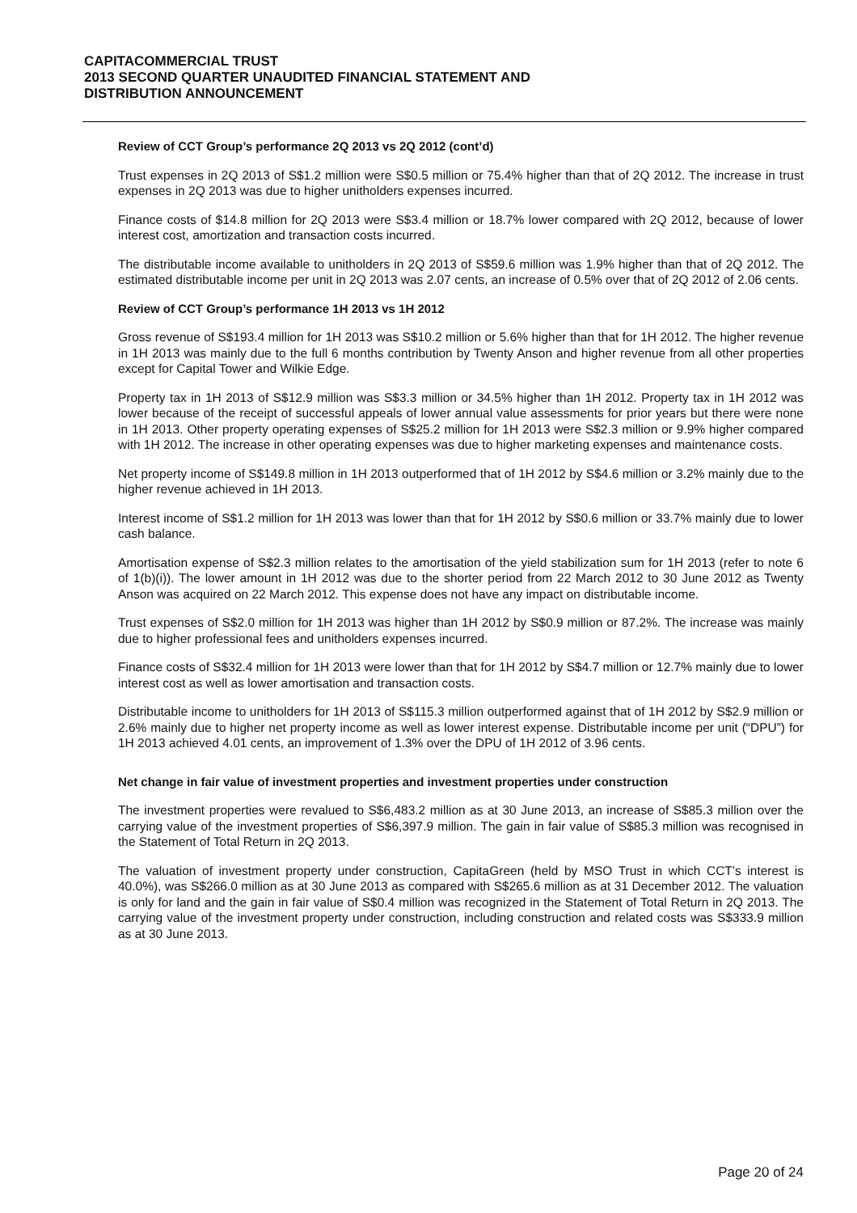CAPITACOMMERCIAL TRUST
2013 SECOND QUARTER UNAUDITED FINANCIAL STATEMENT AND
DISTRIBUTION ANNOUNCEMENT
Review of CCT Group’s performance 2Q 2013 vs 2Q 2012 (cont’d)
Trust expenses in 2Q 2013 of S$1.2 million were S$0.5 million or 75.4% higher than that of 2Q 2012. The increase in trust expenses in 2Q 2013 was due to higher unitholders expenses incurred.
Finance costs of $14.8 million for 2Q 2013 were S$3.4 million or 18.7% lower compared with 2Q 2012, because of lower interest cost, amortization and transaction costs incurred.
The distributable income available to unitholders in 2Q 2013 of S$59.6 million was 1.9% higher than that of 2Q 2012. The estimated distributable income per unit in 2Q 2013 was 2.07 cents, an increase of 0.5% over that of 2Q 2012 of 2.06 cents.
Review of CCT Group’s performance 1H 2013 vs 1H 2012
Gross revenue of S$193.4 million for 1H 2013 was S$10.2 million or 5.6% higher than that for 1H 2012. The higher revenue in 1H 2013 was mainly due to the full 6 months contribution by Twenty Anson and higher revenue from all other properties except for Capital Tower and Wilkie Edge.
Property tax in 1H 2013 of S$12.9 million was S$3.3 million or 34.5% higher than 1H 2012. Property tax in 1H 2012 was lower because of the receipt of successful appeals of lower annual value assessments for prior years but there were none in 1H 2013. Other property operating expenses of S$25.2 million for 1H 2013 were S$2.3 million or 9.9% higher compared with 1H 2012. The increase in other operating expenses was due to higher marketing expenses and maintenance costs.
Net property income of S$149.8 million in 1H 2013 outperformed that of 1H 2012 by S$4.6 million or 3.2% mainly due to the higher revenue achieved in 1H 2013.
Interest income of S$1.2 million for 1H 2013 was lower than that for 1H 2012 by S$0.6 million or 33.7% mainly due to lower cash balance.
Amortisation expense of S$2.3 million relates to the amortisation of the yield stabilization sum for 1H 2013 (refer to note 6 of 1(b)(i)). The lower amount in 1H 2012 was due to the shorter period from 22 March 2012 to 30 June 2012 as Twenty Anson was acquired on 22 March 2012. This expense does not have any impact on distributable income.
Trust expenses of S$2.0 million for 1H 2013 was higher than 1H 2012 by S$0.9 million or 87.2%. The increase was mainly due to higher professional fees and unitholders expenses incurred.
Finance costs of S$32.4 million for 1H 2013 were lower than that for 1H 2012 by S$4.7 million or 12.7% mainly due to lower interest cost as well as lower amortisation and transaction costs.
Distributable income to unitholders for 1H 2013 of S$115.3 million outperformed against that of 1H 2012 by S$2.9 million or 2.6% mainly due to higher net property income as well as lower interest expense. Distributable income per unit (“DPU”) for 1H 2013 achieved 4.01 cents, an improvement of 1.3% over the DPU of 1H 2012 of 3.96 cents.
Net change in fair value of investment properties and investment properties under construction
The investment properties were revalued to S$6,483.2 million as at 30 June 2013, an increase of S$85.3 million over the carrying value of the investment properties of S$6,397.9 million. The gain in fair value of S$85.3 million was recognised in the Statement of Total Return in 2Q 2013.
The valuation of investment property under construction, CapitaGreen (held by MSO Trust in which CCT’s interest is 40.0%), was S$266.0 million as at 30 June 2013 as compared with S$265.6 million as at 31 December 2012. The valuation is only for land and the gain in fair value of S$0.4 million was recognized in the Statement of Total Return in 2Q 2013. The carrying value of the investment property under construction, including construction and related costs was S$333.9 million as at 30 June 2013.
Page 20 of 24